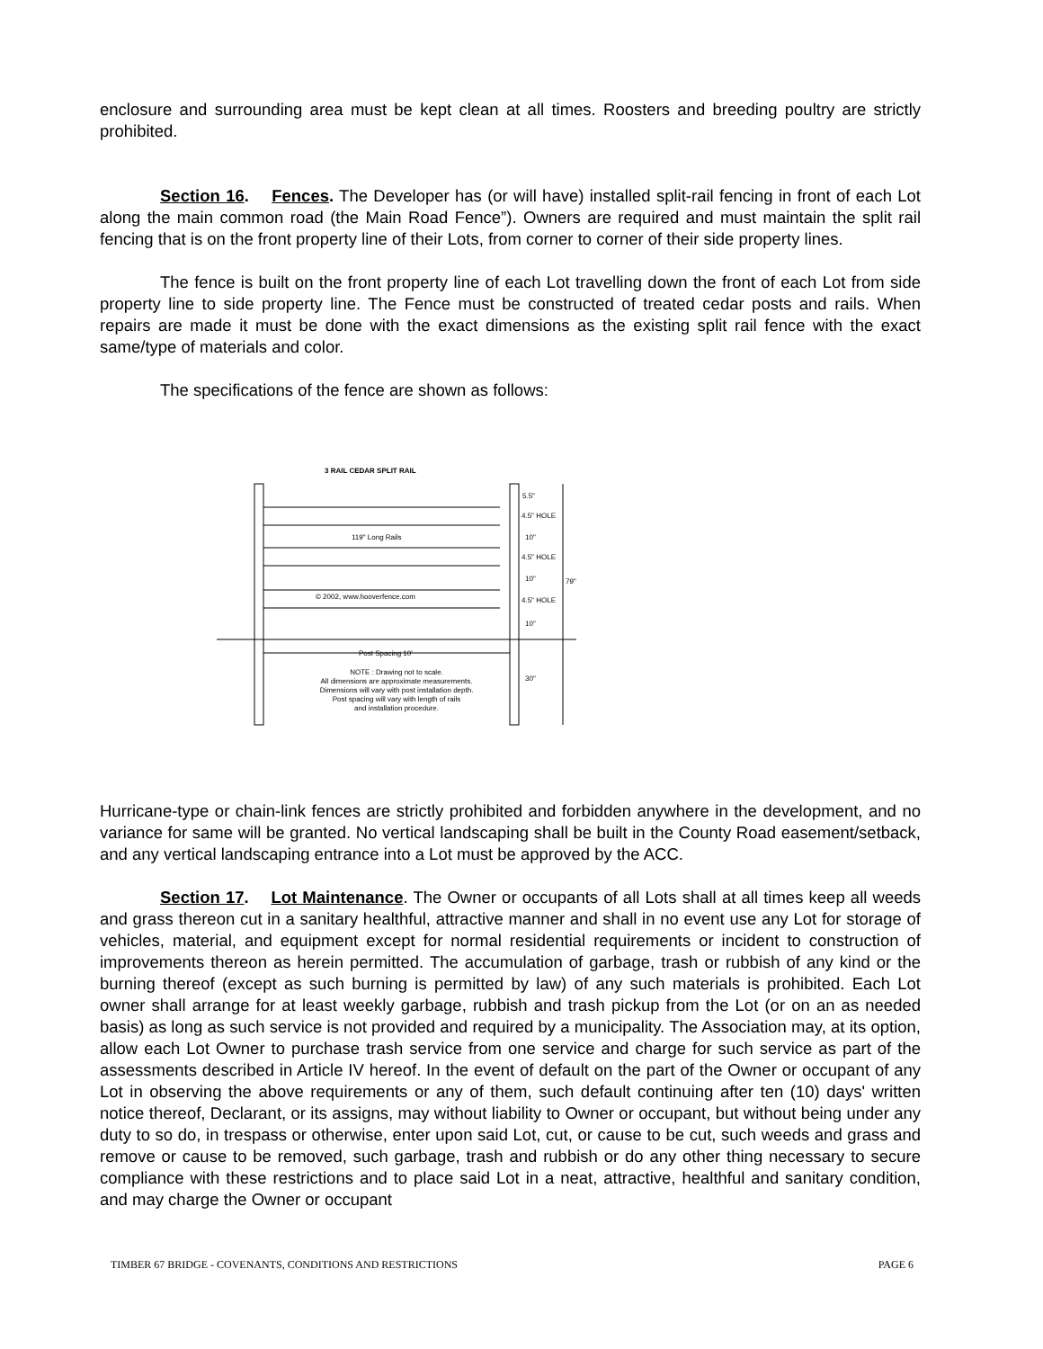enclosure and surrounding area must be kept clean at all times. Roosters and breeding poultry are strictly prohibited.
Section 16. Fences. The Developer has (or will have) installed split-rail fencing in front of each Lot along the main common road (the Main Road Fence”). Owners are required and must maintain the split rail fencing that is on the front property line of their Lots, from corner to corner of their side property lines.
The fence is built on the front property line of each Lot travelling down the front of each Lot from side property line to side property line. The Fence must be constructed of treated cedar posts and rails. When repairs are made it must be done with the exact dimensions as the existing split rail fence with the exact same/type of materials and color.
The specifications of the fence are shown as follows:
3 RAIL CEDAR SPLIT RAIL
119" Long Rails
© 2002, www.hooverfence.com
5.5"
4.5" HOLE
10"
4.5" HOLE
10"
79"
4.5" HOLE
10"
Post Spacing 10'
30"
NOTE : Drawing not to scale.
All dimensions are approximate measurements.
Dimensions will vary with post installation depth.
Post spacing will vary with length of rails
and installation procedure.
Hurricane-type or chain-link fences are strictly prohibited and forbidden anywhere in the development, and no variance for same will be granted. No vertical landscaping shall be built in the County Road easement/setback, and any vertical landscaping entrance into a Lot must be approved by the ACC.
Section 17. Lot Maintenance. The Owner or occupants of all Lots shall at all times keep all weeds and grass thereon cut in a sanitary healthful, attractive manner and shall in no event use any Lot for storage of vehicles, material, and equipment except for normal residential requirements or incident to construction of improvements thereon as herein permitted. The accumulation of garbage, trash or rubbish of any kind or the burning thereof (except as such burning is permitted by law) of any such materials is prohibited. Each Lot owner shall arrange for at least weekly garbage, rubbish and trash pickup from the Lot (or on an as needed basis) as long as such service is not provided and required by a municipality. The Association may, at its option, allow each Lot Owner to purchase trash service from one service and charge for such service as part of the assessments described in Article IV hereof. In the event of default on the part of the Owner or occupant of any Lot in observing the above requirements or any of them, such default continuing after ten (10) days' written notice thereof, Declarant, or its assigns, may without liability to Owner or occupant, but without being under any duty to so do, in trespass or otherwise, enter upon said Lot, cut, or cause to be cut, such weeds and grass and remove or cause to be removed, such garbage, trash and rubbish or do any other thing necessary to secure compliance with these restrictions and to place said Lot in a neat, attractive, healthful and sanitary condition, and may charge the Owner or occupant
TIMBER 67 BRIDGE - COVENANTS, CONDITIONS AND RESTRICTIONS PAGE 6